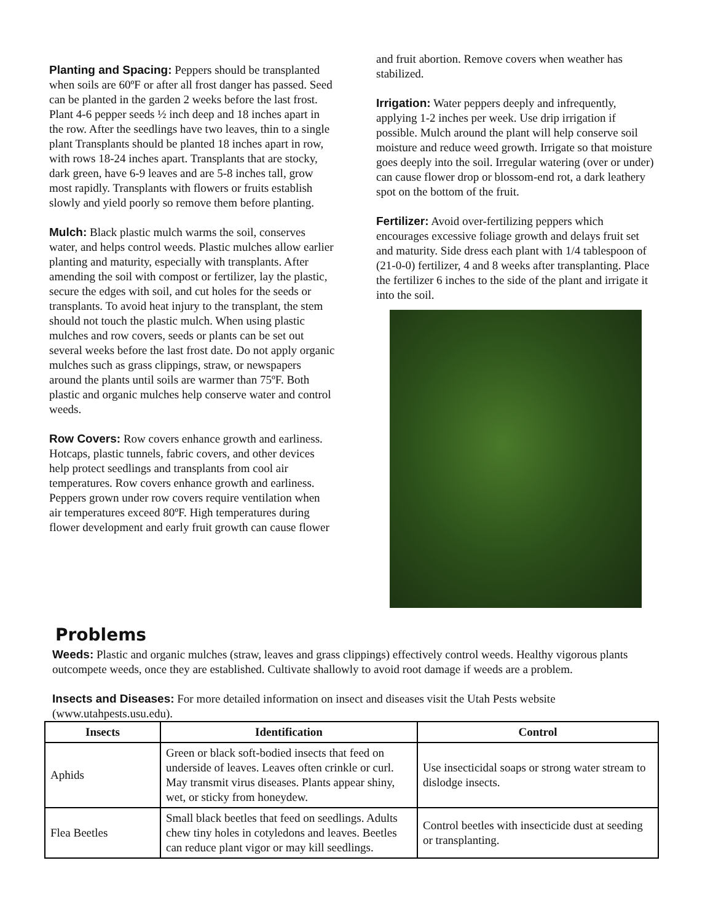Planting and Spacing: Peppers should be transplanted when soils are 60ºF or after all frost danger has passed. Seed can be planted in the garden 2 weeks before the last frost. Plant 4-6 pepper seeds ½ inch deep and 18 inches apart in the row. After the seedlings have two leaves, thin to a single plant Transplants should be planted 18 inches apart in row, with rows 18-24 inches apart. Transplants that are stocky, dark green, have 6-9 leaves and are 5-8 inches tall, grow most rapidly. Transplants with flowers or fruits establish slowly and yield poorly so remove them before planting.
Mulch: Black plastic mulch warms the soil, conserves water, and helps control weeds. Plastic mulches allow earlier planting and maturity, especially with transplants. After amending the soil with compost or fertilizer, lay the plastic, secure the edges with soil, and cut holes for the seeds or transplants. To avoid heat injury to the transplant, the stem should not touch the plastic mulch. When using plastic mulches and row covers, seeds or plants can be set out several weeks before the last frost date. Do not apply organic mulches such as grass clippings, straw, or newspapers around the plants until soils are warmer than 75ºF. Both plastic and organic mulches help conserve water and control weeds.
Row Covers: Row covers enhance growth and earliness. Hotcaps, plastic tunnels, fabric covers, and other devices help protect seedlings and transplants from cool air temperatures. Row covers enhance growth and earliness. Peppers grown under row covers require ventilation when air temperatures exceed 80ºF. High temperatures during flower development and early fruit growth can cause flower
and fruit abortion. Remove covers when weather has stabilized.
Irrigation: Water peppers deeply and infrequently, applying 1-2 inches per week. Use drip irrigation if possible. Mulch around the plant will help conserve soil moisture and reduce weed growth. Irrigate so that moisture goes deeply into the soil. Irregular watering (over or under) can cause flower drop or blossom-end rot, a dark leathery spot on the bottom of the fruit.
Fertilizer: Avoid over-fertilizing peppers which encourages excessive foliage growth and delays fruit set and maturity. Side dress each plant with 1/4 tablespoon of (21-0-0) fertilizer, 4 and 8 weeks after transplanting. Place the fertilizer 6 inches to the side of the plant and irrigate it into the soil.
Problems
Weeds: Plastic and organic mulches (straw, leaves and grass clippings) effectively control weeds. Healthy vigorous plants outcompete weeds, once they are established. Cultivate shallowly to avoid root damage if weeds are a problem.
Insects and Diseases: For more detailed information on insect and diseases visit the Utah Pests website (www.utahpests.usu.edu).
| Insects | Identification | Control |
| --- | --- | --- |
| Aphids | Green or black soft-bodied insects that feed on underside of leaves. Leaves often crinkle or curl. May transmit virus diseases. Plants appear shiny, wet, or sticky from honeydew. | Use insecticidal soaps or strong water stream to dislodge insects. |
| Flea Beetles | Small black beetles that feed on seedlings. Adults chew tiny holes in cotyledons and leaves. Beetles can reduce plant vigor or may kill seedlings. | Control beetles with insecticide dust at seeding or transplanting. |